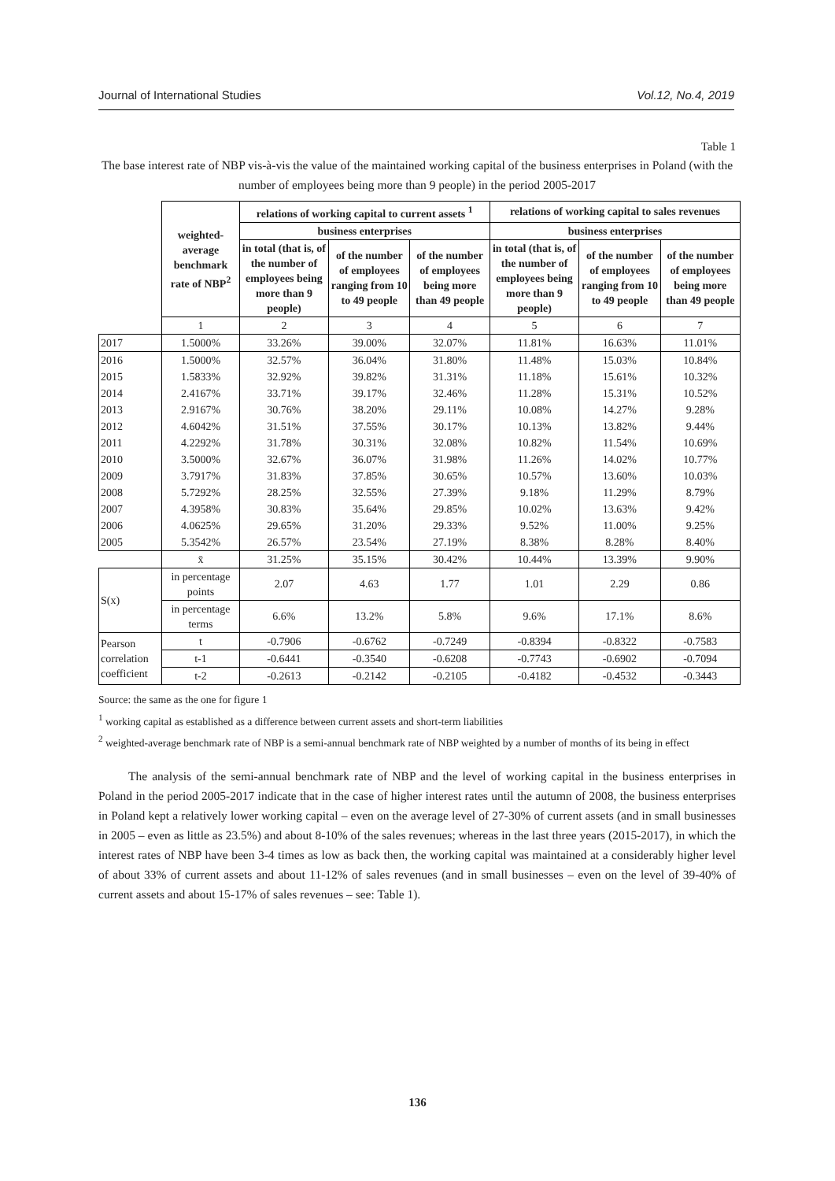Journal of International Studies Vol.12, No.4, 2019
Table 1
The base interest rate of NBP vis-à-vis the value of the maintained working capital of the business enterprises in Poland (with the number of employees being more than 9 people) in the period 2005-2017
| | weighted-average benchmark rate of NBP<sup>2</sup> | relations of working capital to current assets <sup>1</sup> | | | relations of working capital to sales revenues | | |
| | | business enterprises | | | business enterprises | | |
| | | in total (that is, of the number of employees being more than 9 people) | of the number of employees ranging from 10 to 49 people | of the number of employees being more than 49 people | in total (that is, of the number of employees being more than 9 people) | of the number of employees ranging from 10 to 49 people | of the number of employees being more than 49 people |
| | 1 | 2 | 3 | 4 | 5 | 6 | 7 |
| 2017 | 1.5000% | 33.26% | 39.00% | 32.07% | 11.81% | 16.63% | 11.01% |
| 2016 | 1.5000% | 32.57% | 36.04% | 31.80% | 11.48% | 15.03% | 10.84% |
| 2015 | 1.5833% | 32.92% | 39.82% | 31.31% | 11.18% | 15.61% | 10.32% |
| 2014 | 2.4167% | 33.71% | 39.17% | 32.46% | 11.28% | 15.31% | 10.52% |
| 2013 | 2.9167% | 30.76% | 38.20% | 29.11% | 10.08% | 14.27% | 9.28% |
| 2012 | 4.6042% | 31.51% | 37.55% | 30.17% | 10.13% | 13.82% | 9.44% |
| 2011 | 4.2292% | 31.78% | 30.31% | 32.08% | 10.82% | 11.54% | 10.69% |
| 2010 | 3.5000% | 32.67% | 36.07% | 31.98% | 11.26% | 14.02% | 10.77% |
| 2009 | 3.7917% | 31.83% | 37.85% | 30.65% | 10.57% | 13.60% | 10.03% |
| 2008 | 5.7292% | 28.25% | 32.55% | 27.39% | 9.18% | 11.29% | 8.79% |
| 2007 | 4.3958% | 30.83% | 35.64% | 29.85% | 10.02% | 13.63% | 9.42% |
| 2006 | 4.0625% | 29.65% | 31.20% | 29.33% | 9.52% | 11.00% | 9.25% |
| 2005 | 5.3542% | 26.57% | 23.54% | 27.19% | 8.38% | 8.28% | 8.40% |
| | x̄ | 31.25% | 35.15% | 30.42% | 10.44% | 13.39% | 9.90% |
| S(x) | in percentage points | 2.07 | 4.63 | 1.77 | 1.01 | 2.29 | 0.86 |
| | in percentage terms | 6.6% | 13.2% | 5.8% | 9.6% | 17.1% | 8.6% |
| Pearson correlation coefficient | t | -0.7906 | -0.6762 | -0.7249 | -0.8394 | -0.8322 | -0.7583 |
| | t-1 | -0.6441 | -0.3540 | -0.6208 | -0.7743 | -0.6902 | -0.7094 |
| | t-2 | -0.2613 | -0.2142 | -0.2105 | -0.4182 | -0.4532 | -0.3443 |
Source: the same as the one for figure 1
<sup>1</sup> working capital as established as a difference between current assets and short-term liabilities
<sup>2</sup> weighted-average benchmark rate of NBP is a semi-annual benchmark rate of NBP weighted by a number of months of its being in effect
The analysis of the semi-annual benchmark rate of NBP and the level of working capital in the business enterprises in Poland in the period 2005-2017 indicate that in the case of higher interest rates until the autumn of 2008, the business enterprises in Poland kept a relatively lower working capital – even on the average level of 27-30% of current assets (and in small businesses in 2005 – even as little as 23.5%) and about 8-10% of the sales revenues; whereas in the last three years (2015-2017), in which the interest rates of NBP have been 3-4 times as low as back then, the working capital was maintained at a considerably higher level of about 33% of current assets and about 11-12% of sales revenues (and in small businesses – even on the level of 39-40% of current assets and about 15-17% of sales revenues – see: Table 1).
136